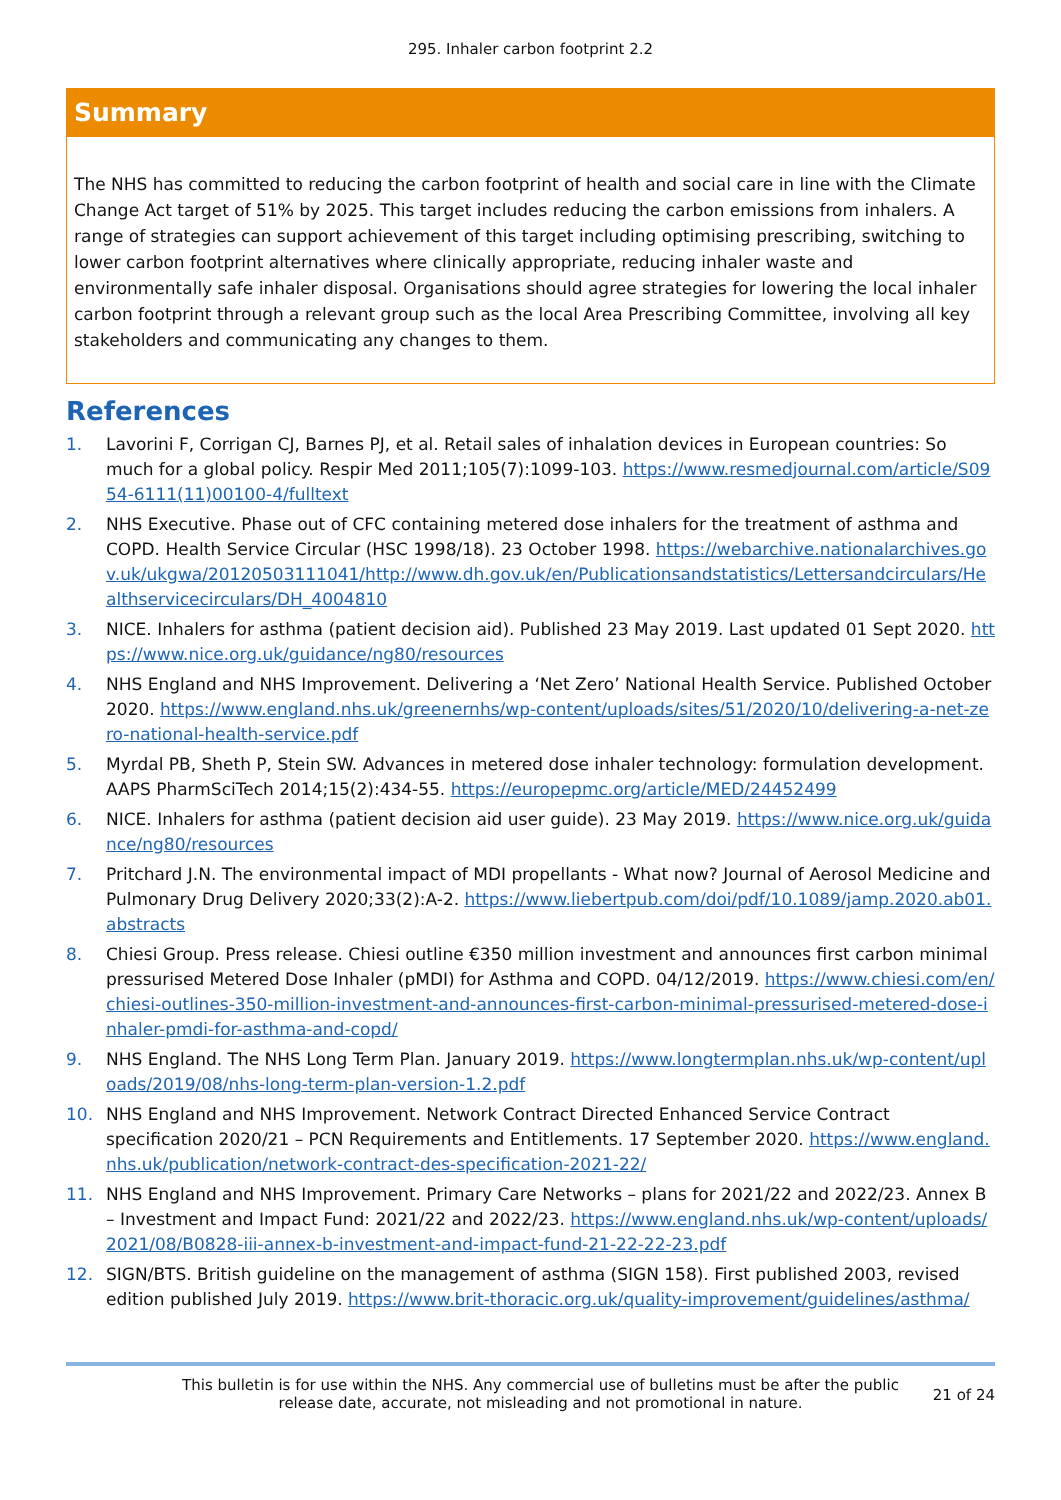295. Inhaler carbon footprint 2.2
Summary
The NHS has committed to reducing the carbon footprint of health and social care in line with the Climate Change Act target of 51% by 2025. This target includes reducing the carbon emissions from inhalers. A range of strategies can support achievement of this target including optimising prescribing, switching to lower carbon footprint alternatives where clinically appropriate, reducing inhaler waste and environmentally safe inhaler disposal. Organisations should agree strategies for lowering the local inhaler carbon footprint through a relevant group such as the local Area Prescribing Committee, involving all key stakeholders and communicating any changes to them.
References
1. Lavorini F, Corrigan CJ, Barnes PJ, et al. Retail sales of inhalation devices in European countries: So much for a global policy. Respir Med 2011;105(7):1099-103. https://www.resmedjournal.com/article/S0954-6111(11)00100-4/fulltext
2. NHS Executive. Phase out of CFC containing metered dose inhalers for the treatment of asthma and COPD. Health Service Circular (HSC 1998/18). 23 October 1998. https://webarchive.nationalarchives.gov.uk/ukgwa/20120503111041/http://www.dh.gov.uk/en/Publicationsandstatistics/Lettersandcirculars/Healthservicecirculars/DH_4004810
3. NICE. Inhalers for asthma (patient decision aid). Published 23 May 2019. Last updated 01 Sept 2020. https://www.nice.org.uk/guidance/ng80/resources
4. NHS England and NHS Improvement. Delivering a ‘Net Zero’ National Health Service. Published October 2020. https://www.england.nhs.uk/greenernhs/wp-content/uploads/sites/51/2020/10/delivering-a-net-zero-national-health-service.pdf
5. Myrdal PB, Sheth P, Stein SW. Advances in metered dose inhaler technology: formulation development. AAPS PharmSciTech 2014;15(2):434-55. https://europepmc.org/article/MED/24452499
6. NICE. Inhalers for asthma (patient decision aid user guide). 23 May 2019. https://www.nice.org.uk/guidance/ng80/resources
7. Pritchard J.N. The environmental impact of MDI propellants - What now? Journal of Aerosol Medicine and Pulmonary Drug Delivery 2020;33(2):A-2. https://www.liebertpub.com/doi/pdf/10.1089/jamp.2020.ab01.abstracts
8. Chiesi Group. Press release. Chiesi outline €350 million investment and announces first carbon minimal pressurised Metered Dose Inhaler (pMDI) for Asthma and COPD. 04/12/2019. https://www.chiesi.com/en/chiesi-outlines-350-million-investment-and-announces-first-carbon-minimal-pressurised-metered-dose-inhaler-pmdi-for-asthma-and-copd/
9. NHS England. The NHS Long Term Plan. January 2019. https://www.longtermplan.nhs.uk/wp-content/uploads/2019/08/nhs-long-term-plan-version-1.2.pdf
10. NHS England and NHS Improvement. Network Contract Directed Enhanced Service Contract specification 2020/21 – PCN Requirements and Entitlements. 17 September 2020. https://www.england.nhs.uk/publication/network-contract-des-specification-2021-22/
11. NHS England and NHS Improvement. Primary Care Networks – plans for 2021/22 and 2022/23. Annex B – Investment and Impact Fund: 2021/22 and 2022/23. https://www.england.nhs.uk/wp-content/uploads/2021/08/B0828-iii-annex-b-investment-and-impact-fund-21-22-22-23.pdf
12. SIGN/BTS. British guideline on the management of asthma (SIGN 158). First published 2003, revised edition published July 2019. https://www.brit-thoracic.org.uk/quality-improvement/guidelines/asthma/
This bulletin is for use within the NHS. Any commercial use of bulletins must be after the public release date, accurate, not misleading and not promotional in nature.
21 of 24